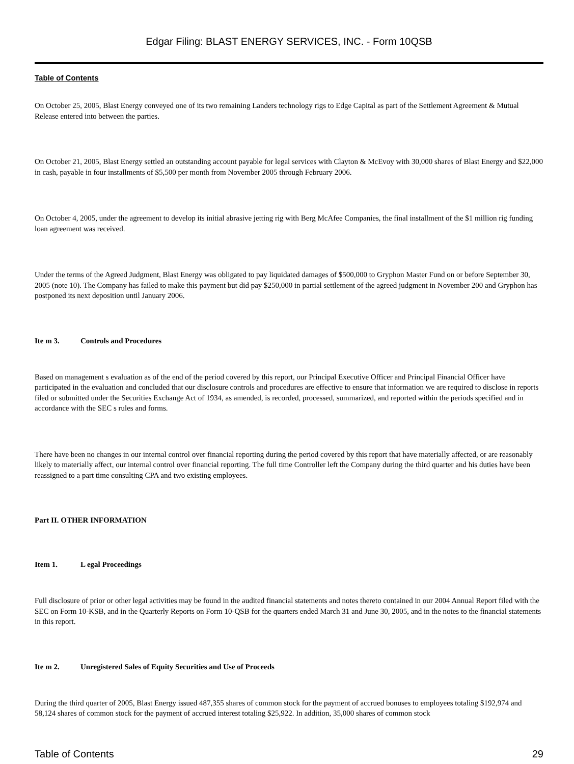Edgar Filing: BLAST ENERGY SERVICES, INC. - Form 10QSB
Table of Contents
On October 25, 2005, Blast Energy conveyed one of its two remaining Landers technology rigs to Edge Capital as part of the Settlement Agreement & Mutual Release entered into between the parties.
On October 21, 2005, Blast Energy settled an outstanding account payable for legal services with Clayton & McEvoy with 30,000 shares of Blast Energy and $22,000 in cash, payable in four installments of $5,500 per month from November 2005 through February 2006.
On October 4, 2005, under the agreement to develop its initial abrasive jetting rig with Berg McAfee Companies, the final installment of the $1 million rig funding loan agreement was received.
Under the terms of the Agreed Judgment, Blast Energy was obligated to pay liquidated damages of $500,000 to Gryphon Master Fund on or before September 30, 2005 (note 10). The Company has failed to make this payment but did pay $250,000 in partial settlement of the agreed judgment in November 200 and Gryphon has postponed its next deposition until January 2006.
Ite m 3. Controls and Procedures
Based on management s evaluation as of the end of the period covered by this report, our Principal Executive Officer and Principal Financial Officer have participated in the evaluation and concluded that our disclosure controls and procedures are effective to ensure that information we are required to disclose in reports filed or submitted under the Securities Exchange Act of 1934, as amended, is recorded, processed, summarized, and reported within the periods specified and in accordance with the SEC s rules and forms.
There have been no changes in our internal control over financial reporting during the period covered by this report that have materially affected, or are reasonably likely to materially affect, our internal control over financial reporting. The full time Controller left the Company during the third quarter and his duties have been reassigned to a part time consulting CPA and two existing employees.
Part II. OTHER INFORMATION
Item 1. L egal Proceedings
Full disclosure of prior or other legal activities may be found in the audited financial statements and notes thereto contained in our 2004 Annual Report filed with the SEC on Form 10-KSB, and in the Quarterly Reports on Form 10-QSB for the quarters ended March 31 and June 30, 2005, and in the notes to the financial statements in this report.
Ite m 2. Unregistered Sales of Equity Securities and Use of Proceeds
During the third quarter of 2005, Blast Energy issued 487,355 shares of common stock for the payment of accrued bonuses to employees totaling $192,974 and 58,124 shares of common stock for the payment of accrued interest totaling $25,922. In addition, 35,000 shares of common stock
Table of Contents 29